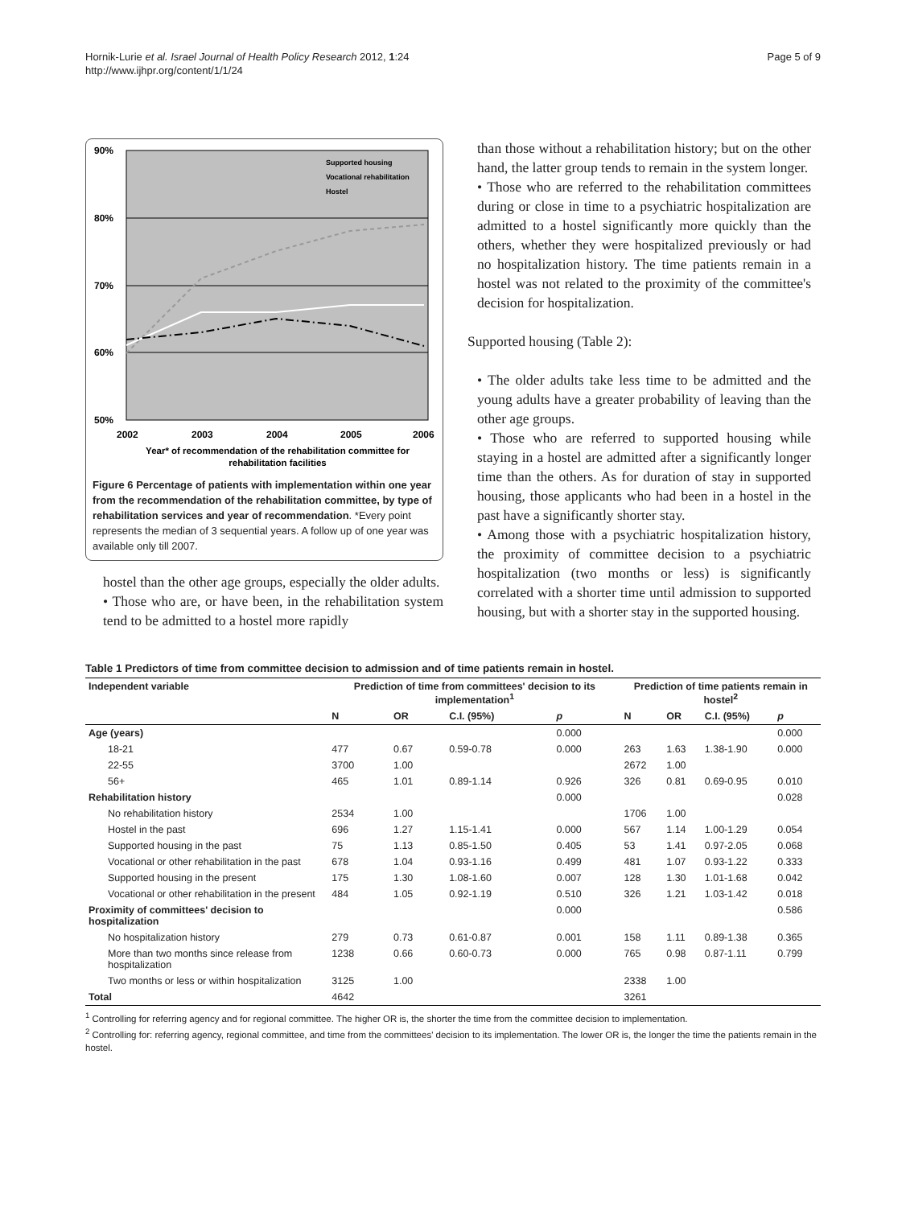Hornik-Lurie et al. Israel Journal of Health Policy Research 2012, 1:24
http://www.ijhpr.org/content/1/1/24
Page 5 of 9
90%
80%
70%
60%
50%
2002
2003
2004
2005
2006
Year* of recommendation of the rehabilitation committee for
rehabilitation facilities
Supported housing
Vocational rehabilitation
Hostel
Figure 6 Percentage of patients with implementation within one year from the recommendation of the rehabilitation committee, by type of rehabilitation services and year of recommendation. *Every point represents the median of 3 sequential years. A follow up of one year was available only till 2007.
hostel than the other age groups, especially the older adults.
• Those who are, or have been, in the rehabilitation system tend to be admitted to a hostel more rapidly
than those without a rehabilitation history; but on the other hand, the latter group tends to remain in the system longer.
• Those who are referred to the rehabilitation committees during or close in time to a psychiatric hospitalization are admitted to a hostel significantly more quickly than the others, whether they were hospitalized previously or had no hospitalization history. The time patients remain in a hostel was not related to the proximity of the committee's decision for hospitalization.
Supported housing (Table 2):
• The older adults take less time to be admitted and the young adults have a greater probability of leaving than the other age groups.
• Those who are referred to supported housing while staying in a hostel are admitted after a significantly longer time than the others. As for duration of stay in supported housing, those applicants who had been in a hostel in the past have a significantly shorter stay.
• Among those with a psychiatric hospitalization history, the proximity of committee decision to a psychiatric hospitalization (two months or less) is significantly correlated with a shorter time until admission to supported housing, but with a shorter stay in the supported housing.
Table 1 Predictors of time from committee decision to admission and of time patients remain in hostel.
| Independent variable | Prediction of time from committees' decision to its implementation<sup>1</sup> | | | | Prediction of time patients remain in hostel<sup>2</sup> | | | |
| --- | --- | --- | --- | --- | --- | --- | --- | --- |
| | N | OR | C.I. (95%) | p | N | OR | C.I. (95%) | p |
| Age (years) | | | | 0.000 | | | | 0.000 |
| 18-21 | 477 | 0.67 | 0.59-0.78 | 0.000 | 263 | 1.63 | 1.38-1.90 | 0.000 |
| 22-55 | 3700 | 1.00 | | | 2672 | 1.00 | | |
| 56+ | 465 | 1.01 | 0.89-1.14 | 0.926 | 326 | 0.81 | 0.69-0.95 | 0.010 |
| Rehabilitation history | | | | 0.000 | | | | 0.028 |
| No rehabilitation history | 2534 | 1.00 | | | 1706 | 1.00 | | |
| Hostel in the past | 696 | 1.27 | 1.15-1.41 | 0.000 | 567 | 1.14 | 1.00-1.29 | 0.054 |
| Supported housing in the past | 75 | 1.13 | 0.85-1.50 | 0.405 | 53 | 1.41 | 0.97-2.05 | 0.068 |
| Vocational or other rehabilitation in the past | 678 | 1.04 | 0.93-1.16 | 0.499 | 481 | 1.07 | 0.93-1.22 | 0.333 |
| Supported housing in the present | 175 | 1.30 | 1.08-1.60 | 0.007 | 128 | 1.30 | 1.01-1.68 | 0.042 |
| Vocational or other rehabilitation in the present | 484 | 1.05 | 0.92-1.19 | 0.510 | 326 | 1.21 | 1.03-1.42 | 0.018 |
| Proximity of committees' decision to hospitalization | | | | 0.000 | | | | 0.586 |
| No hospitalization history | 279 | 0.73 | 0.61-0.87 | 0.001 | 158 | 1.11 | 0.89-1.38 | 0.365 |
| More than two months since release from hospitalization | 1238 | 0.66 | 0.60-0.73 | 0.000 | 765 | 0.98 | 0.87-1.11 | 0.799 |
| Two months or less or within hospitalization | 3125 | 1.00 | | | 2338 | 1.00 | | |
| Total | 4642 | | | | 3261 | | | |
<sup>1</sup> Controlling for referring agency and for regional committee. The higher OR is, the shorter the time from the committee decision to implementation.
<sup>2</sup> Controlling for: referring agency, regional committee, and time from the committees' decision to its implementation. The lower OR is, the longer the time the patients remain in the hostel.